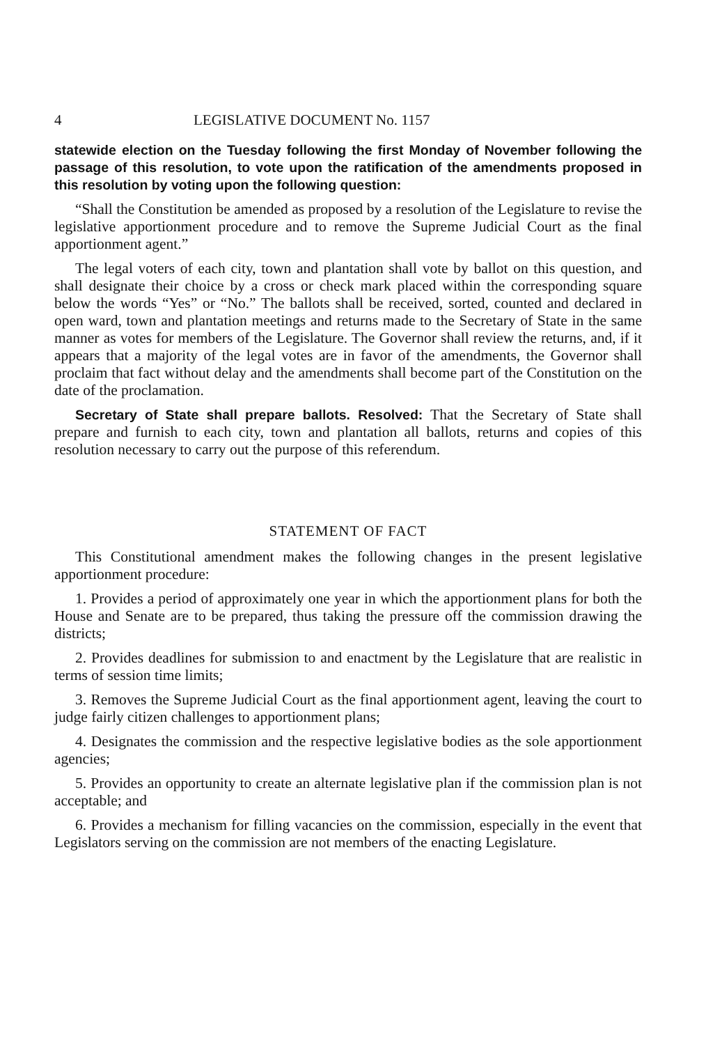4 LEGISLATIVE DOCUMENT No. 1157
statewide election on the Tuesday following the first Monday of November following the passage of this resolution, to vote upon the ratification of the amendments proposed in this resolution by voting upon the following question:
“Shall the Constitution be amended as proposed by a resolution of the Legislature to revise the legislative apportionment procedure and to remove the Supreme Judicial Court as the final apportionment agent.”
The legal voters of each city, town and plantation shall vote by ballot on this question, and shall designate their choice by a cross or check mark placed within the corresponding square below the words “Yes” or “No.” The ballots shall be received, sorted, counted and declared in open ward, town and plantation meetings and returns made to the Secretary of State in the same manner as votes for members of the Legislature. The Governor shall review the returns, and, if it appears that a majority of the legal votes are in favor of the amendments, the Governor shall proclaim that fact without delay and the amendments shall become part of the Constitution on the date of the proclamation.
Secretary of State shall prepare ballots. Resolved: That the Secretary of State shall prepare and furnish to each city, town and plantation all ballots, returns and copies of this resolution necessary to carry out the purpose of this referendum.
STATEMENT OF FACT
This Constitutional amendment makes the following changes in the present legislative apportionment procedure:
1. Provides a period of approximately one year in which the apportionment plans for both the House and Senate are to be prepared, thus taking the pressure off the commission drawing the districts;
2. Provides deadlines for submission to and enactment by the Legislature that are realistic in terms of session time limits;
3. Removes the Supreme Judicial Court as the final apportionment agent, leaving the court to judge fairly citizen challenges to apportionment plans;
4. Designates the commission and the respective legislative bodies as the sole apportionment agencies;
5. Provides an opportunity to create an alternate legislative plan if the commission plan is not acceptable; and
6. Provides a mechanism for filling vacancies on the commission, especially in the event that Legislators serving on the commission are not members of the enacting Legislature.